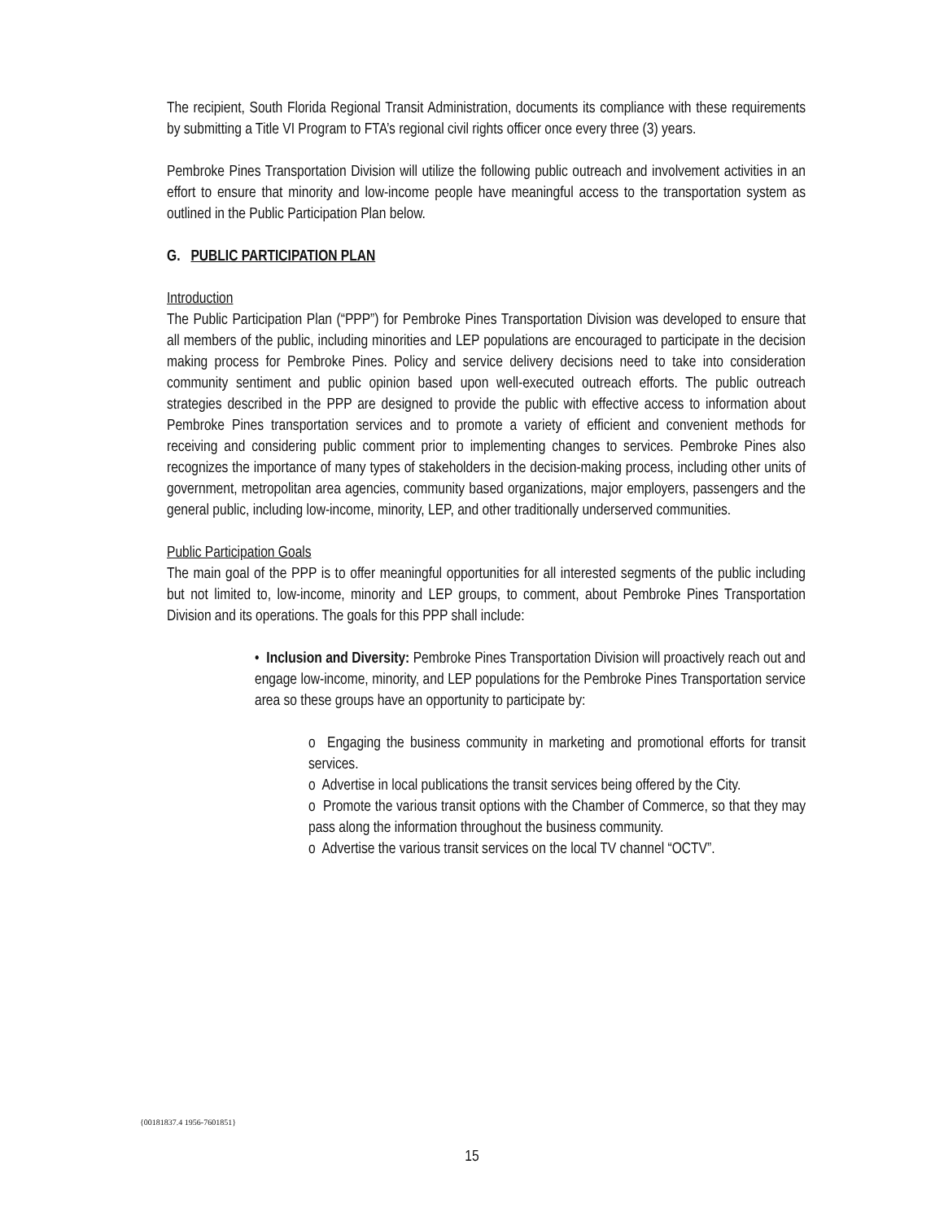The recipient, South Florida Regional Transit Administration, documents its compliance with these requirements by submitting a Title VI Program to FTA’s regional civil rights officer once every three (3) years.
Pembroke Pines Transportation Division will utilize the following public outreach and involvement activities in an effort to ensure that minority and low-income people have meaningful access to the transportation system as outlined in the Public Participation Plan below.
G. PUBLIC PARTICIPATION PLAN
Introduction
The Public Participation Plan (“PPP”) for Pembroke Pines Transportation Division was developed to ensure that all members of the public, including minorities and LEP populations are encouraged to participate in the decision making process for Pembroke Pines. Policy and service delivery decisions need to take into consideration community sentiment and public opinion based upon well-executed outreach efforts. The public outreach strategies described in the PPP are designed to provide the public with effective access to information about Pembroke Pines transportation services and to promote a variety of efficient and convenient methods for receiving and considering public comment prior to implementing changes to services. Pembroke Pines also recognizes the importance of many types of stakeholders in the decision-making process, including other units of government, metropolitan area agencies, community based organizations, major employers, passengers and the general public, including low-income, minority, LEP, and other traditionally underserved communities.
Public Participation Goals
The main goal of the PPP is to offer meaningful opportunities for all interested segments of the public including but not limited to, low-income, minority and LEP groups, to comment, about Pembroke Pines Transportation Division and its operations. The goals for this PPP shall include:
• Inclusion and Diversity: Pembroke Pines Transportation Division will proactively reach out and engage low-income, minority, and LEP populations for the Pembroke Pines Transportation service area so these groups have an opportunity to participate by:
o Engaging the business community in marketing and promotional efforts for transit services.
o Advertise in local publications the transit services being offered by the City.
o Promote the various transit options with the Chamber of Commerce, so that they may pass along the information throughout the business community.
o Advertise the various transit services on the local TV channel “OCTV”.
{00181837.4 1956-7601851}
15